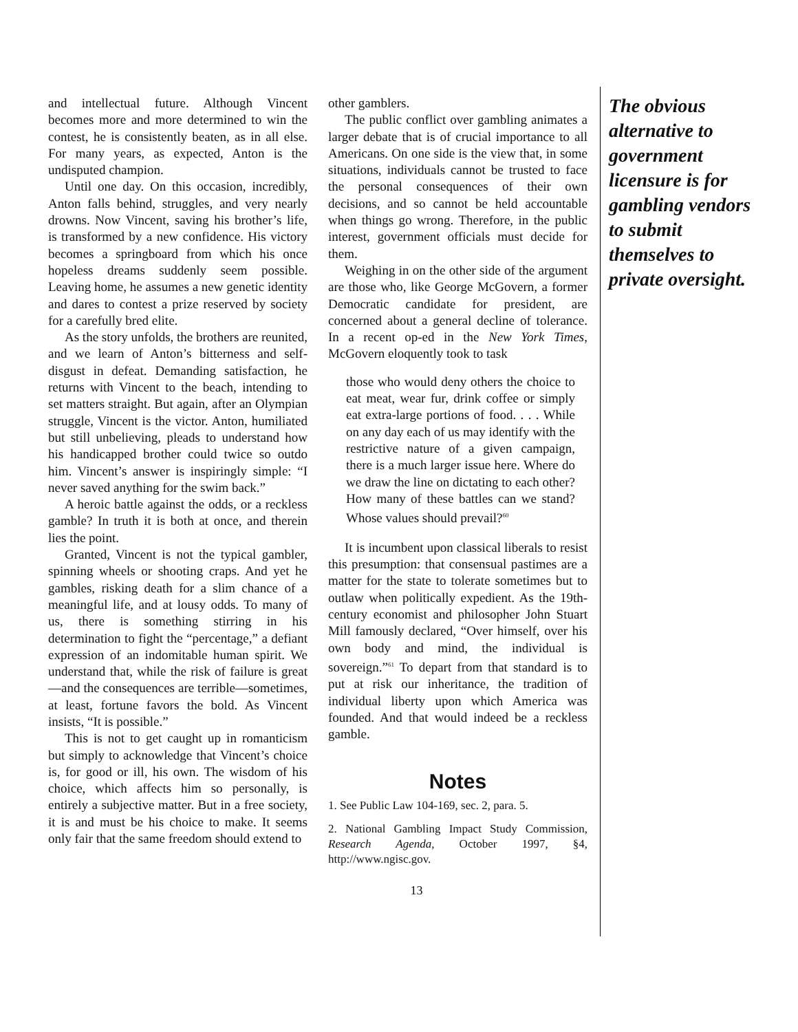and intellectual future. Although Vincent becomes more and more determined to win the contest, he is consistently beaten, as in all else. For many years, as expected, Anton is the undisputed champion.
Until one day. On this occasion, incredibly, Anton falls behind, struggles, and very nearly drowns. Now Vincent, saving his brother’s life, is transformed by a new confidence. His victory becomes a springboard from which his once hopeless dreams suddenly seem possible. Leaving home, he assumes a new genetic identity and dares to contest a prize reserved by society for a carefully bred elite.
As the story unfolds, the brothers are reunited, and we learn of Anton’s bitterness and self-disgust in defeat. Demanding satisfaction, he returns with Vincent to the beach, intending to set matters straight. But again, after an Olympian struggle, Vincent is the victor. Anton, humiliated but still unbelieving, pleads to understand how his handicapped brother could twice so outdo him. Vincent’s answer is inspiringly simple: “I never saved anything for the swim back.”
A heroic battle against the odds, or a reckless gamble? In truth it is both at once, and therein lies the point.
Granted, Vincent is not the typical gambler, spinning wheels or shooting craps. And yet he gambles, risking death for a slim chance of a meaningful life, and at lousy odds. To many of us, there is something stirring in his determination to fight the “percentage,” a defiant expression of an indomitable human spirit. We understand that, while the risk of failure is great—and the consequences are terrible—sometimes, at least, fortune favors the bold. As Vincent insists, “It is possible.”
This is not to get caught up in romanticism but simply to acknowledge that Vincent’s choice is, for good or ill, his own. The wisdom of his choice, which affects him so personally, is entirely a subjective matter. But in a free society, it is and must be his choice to make. It seems only fair that the same freedom should extend to
other gamblers.
The public conflict over gambling animates a larger debate that is of crucial importance to all Americans. On one side is the view that, in some situations, individuals cannot be trusted to face the personal consequences of their own decisions, and so cannot be held accountable when things go wrong. Therefore, in the public interest, government officials must decide for them.
Weighing in on the other side of the argument are those who, like George McGovern, a former Democratic candidate for president, are concerned about a general decline of tolerance. In a recent op-ed in the New York Times, McGovern eloquently took to task
those who would deny others the choice to eat meat, wear fur, drink coffee or simply eat extra-large portions of food. . . . While on any day each of us may identify with the restrictive nature of a given campaign, there is a much larger issue here. Where do we draw the line on dictating to each other? How many of these battles can we stand? Whose values should prevail?<sup>60</sup>
It is incumbent upon classical liberals to resist this presumption: that consensual pastimes are a matter for the state to tolerate sometimes but to outlaw when politically expedient. As the 19th-century economist and philosopher John Stuart Mill famously declared, “Over himself, over his own body and mind, the individual is sovereign.”<sup>61</sup> To depart from that standard is to put at risk our inheritance, the tradition of individual liberty upon which America was founded. And that would indeed be a reckless gamble.
Notes
1. See Public Law 104-169, sec. 2, para. 5.
2. National Gambling Impact Study Commission, Research Agenda, October 1997, §4, http://www.ngisc.gov.
13
The obvious alternative to government licensure is for gambling vendors to submit themselves to private oversight.